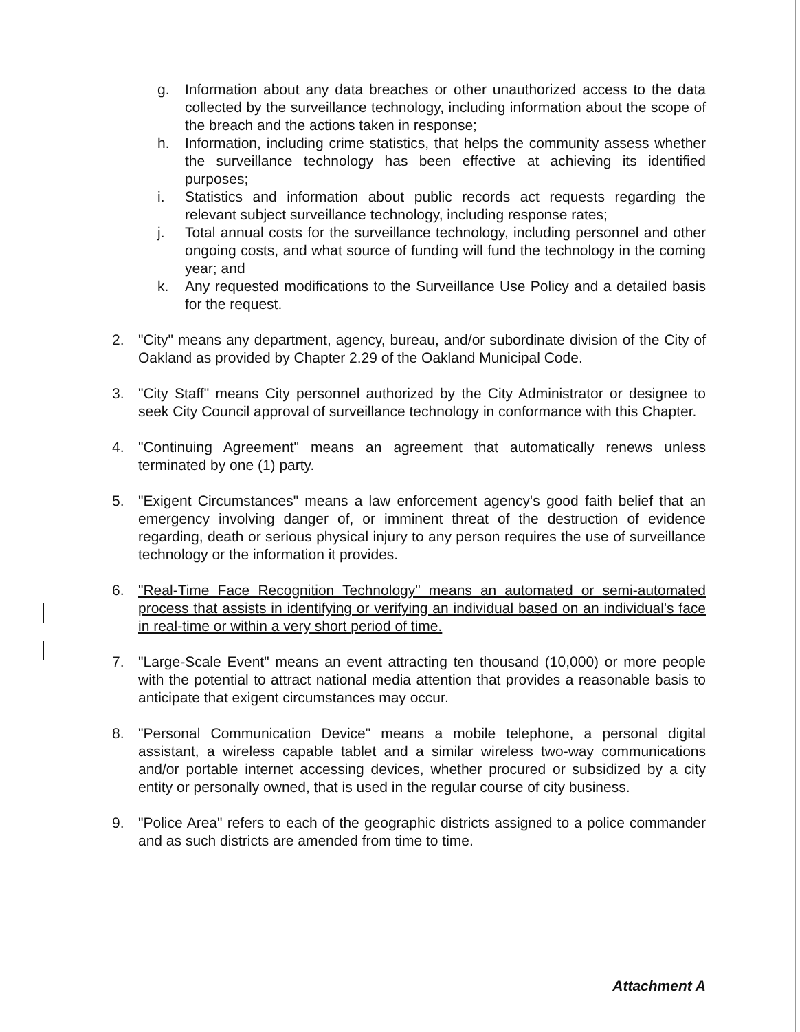g. Information about any data breaches or other unauthorized access to the data collected by the surveillance technology, including information about the scope of the breach and the actions taken in response;
h. Information, including crime statistics, that helps the community assess whether the surveillance technology has been effective at achieving its identified purposes;
i. Statistics and information about public records act requests regarding the relevant subject surveillance technology, including response rates;
j. Total annual costs for the surveillance technology, including personnel and other ongoing costs, and what source of funding will fund the technology in the coming year; and
k. Any requested modifications to the Surveillance Use Policy and a detailed basis for the request.
2. "City" means any department, agency, bureau, and/or subordinate division of the City of Oakland as provided by Chapter 2.29 of the Oakland Municipal Code.
3. "City Staff" means City personnel authorized by the City Administrator or designee to seek City Council approval of surveillance technology in conformance with this Chapter.
4. "Continuing Agreement" means an agreement that automatically renews unless terminated by one (1) party.
5. "Exigent Circumstances" means a law enforcement agency's good faith belief that an emergency involving danger of, or imminent threat of the destruction of evidence regarding, death or serious physical injury to any person requires the use of surveillance technology or the information it provides.
6. "Real-Time Face Recognition Technology" means an automated or semi-automated process that assists in identifying or verifying an individual based on an individual's face in real-time or within a very short period of time.
7. "Large-Scale Event" means an event attracting ten thousand (10,000) or more people with the potential to attract national media attention that provides a reasonable basis to anticipate that exigent circumstances may occur.
8. "Personal Communication Device" means a mobile telephone, a personal digital assistant, a wireless capable tablet and a similar wireless two-way communications and/or portable internet accessing devices, whether procured or subsidized by a city entity or personally owned, that is used in the regular course of city business.
9. "Police Area" refers to each of the geographic districts assigned to a police commander and as such districts are amended from time to time.
Attachment A